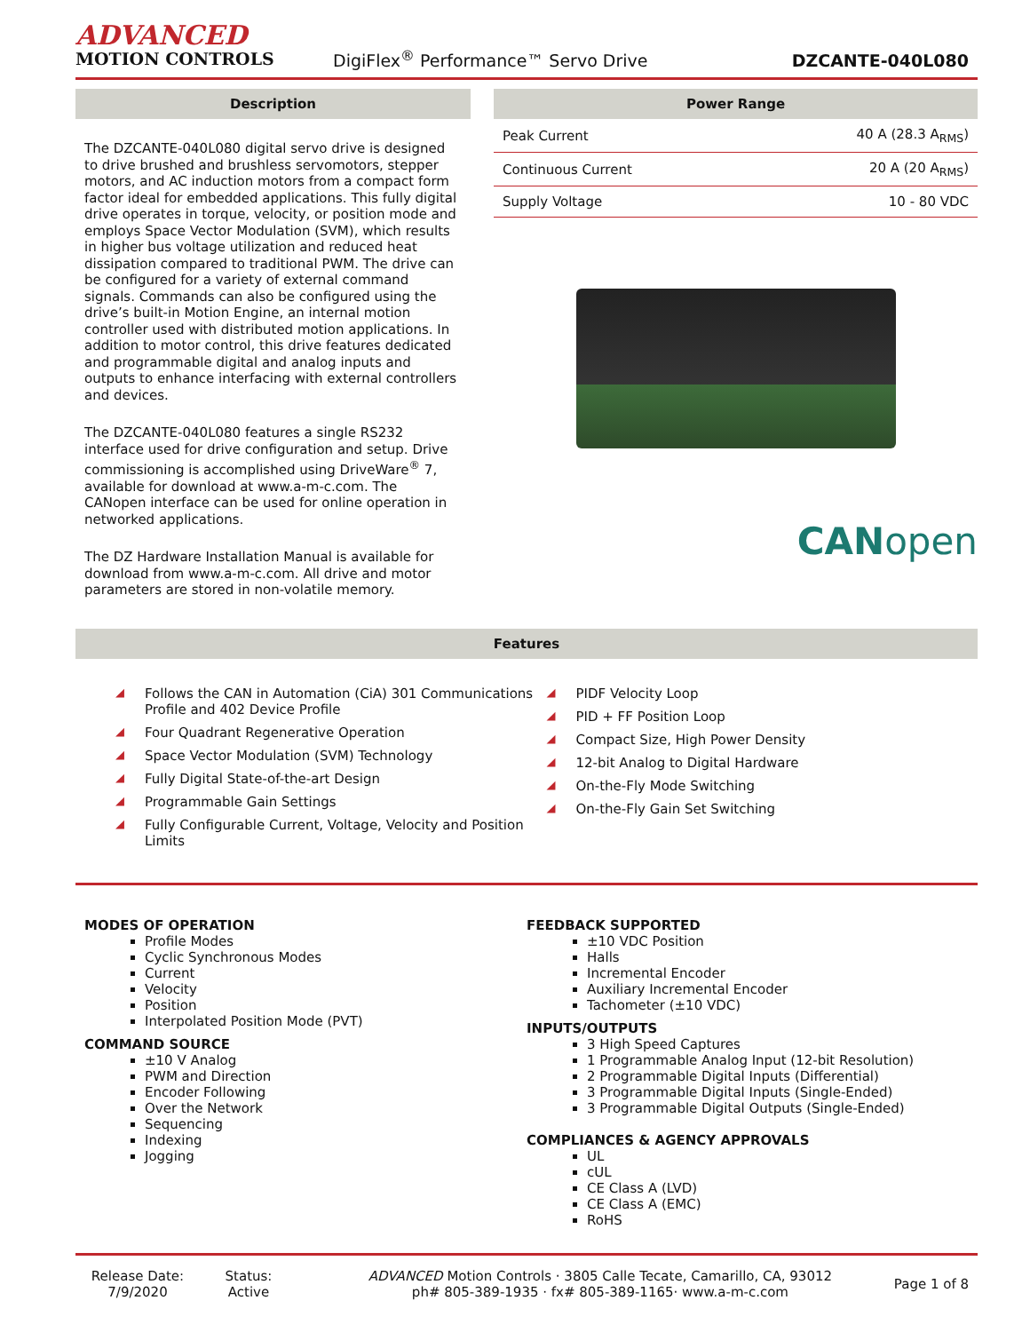ADVANCED
MOTION CONTROLS
DigiFlex<sup>®</sup> Performance™ Servo Drive
DZCANTE-040L080
Description
The DZCANTE-040L080 digital servo drive is designed to drive brushed and brushless servomotors, stepper motors, and AC induction motors from a compact form factor ideal for embedded applications. This fully digital drive operates in torque, velocity, or position mode and employs Space Vector Modulation (SVM), which results in higher bus voltage utilization and reduced heat dissipation compared to traditional PWM. The drive can be configured for a variety of external command signals. Commands can also be configured using the drive’s built-in Motion Engine, an internal motion controller used with distributed motion applications. In addition to motor control, this drive features dedicated and programmable digital and analog inputs and outputs to enhance interfacing with external controllers and devices.
The DZCANTE-040L080 features a single RS232 interface used for drive configuration and setup. Drive commissioning is accomplished using DriveWare<sup>®</sup> 7, available for download at www.a-m-c.com. The CANopen interface can be used for online operation in networked applications.
The DZ Hardware Installation Manual is available for download from www.a-m-c.com. All drive and motor parameters are stored in non-volatile memory.
Power Range
| Peak Current | 40 A (28.3 A<sub>RMS</sub>) |
| Continuous Current | 20 A (20 A<sub>RMS</sub>) |
| Supply Voltage | 10 - 80 VDC |
CANopen
Features
◢ Follows the CAN in Automation (CiA) 301 Communications Profile and 402 Device Profile
◢ Four Quadrant Regenerative Operation
◢ Space Vector Modulation (SVM) Technology
◢ Fully Digital State-of-the-art Design
◢ Programmable Gain Settings
◢ Fully Configurable Current, Voltage, Velocity and Position Limits
◢ PIDF Velocity Loop
◢ PID + FF Position Loop
◢ Compact Size, High Power Density
◢ 12-bit Analog to Digital Hardware
◢ On-the-Fly Mode Switching
◢ On-the-Fly Gain Set Switching
MODES OF OPERATION
Profile Modes
Cyclic Synchronous Modes
Current
Velocity
Position
Interpolated Position Mode (PVT)
COMMAND SOURCE
±10 V Analog
PWM and Direction
Encoder Following
Over the Network
Sequencing
Indexing
Jogging
FEEDBACK SUPPORTED
±10 VDC Position
Halls
Incremental Encoder
Auxiliary Incremental Encoder
Tachometer (±10 VDC)
INPUTS/OUTPUTS
3 High Speed Captures
1 Programmable Analog Input (12-bit Resolution)
2 Programmable Digital Inputs (Differential)
3 Programmable Digital Inputs (Single-Ended)
3 Programmable Digital Outputs (Single-Ended)
COMPLIANCES & AGENCY APPROVALS
UL
cUL
CE Class A (LVD)
CE Class A (EMC)
RoHS
Release Date:
7/9/2020
Status:
Active
ADVANCED Motion Controls · 3805 Calle Tecate, Camarillo, CA, 93012
ph# 805-389-1935 · fx# 805-389-1165· www.a-m-c.com
Page 1 of 8